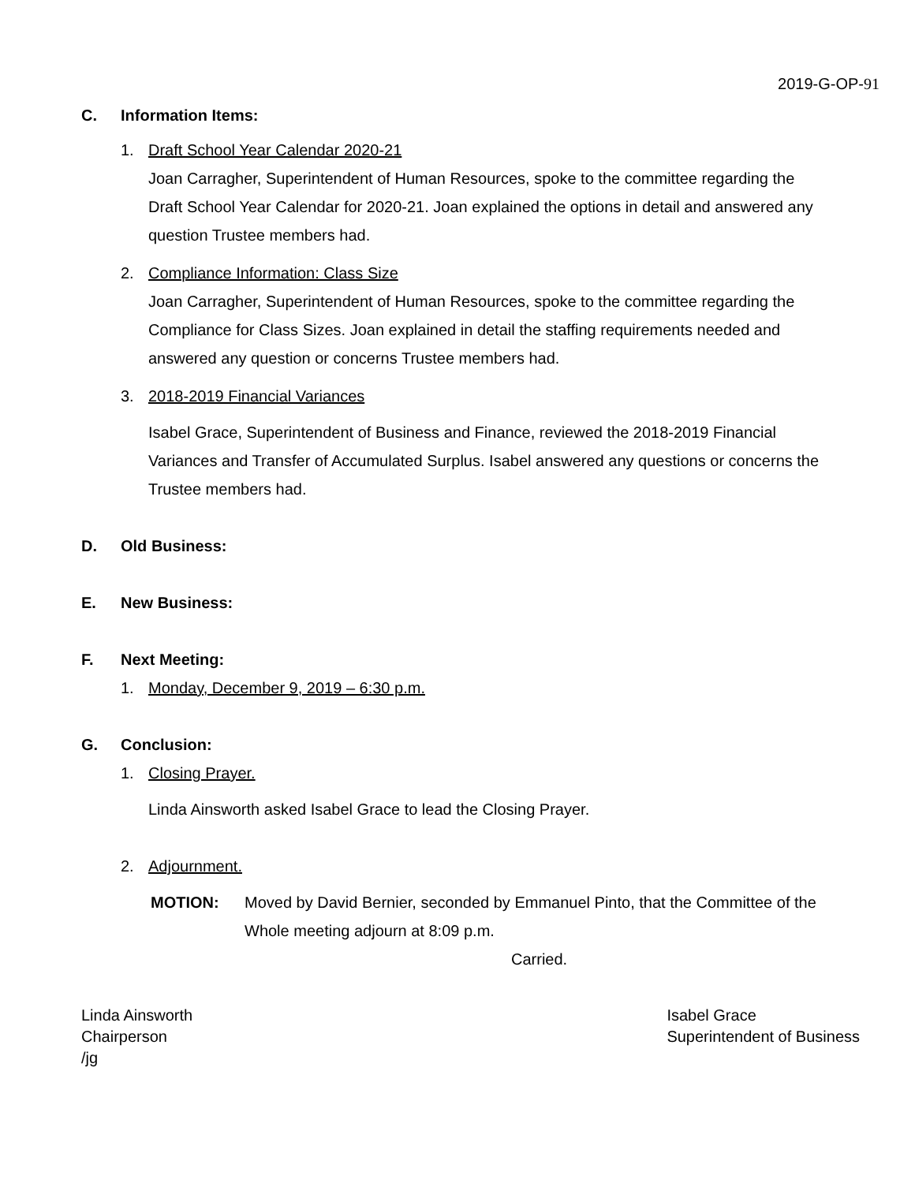2019-G-OP-91
C. Information Items:
1. Draft School Year Calendar 2020-21
Joan Carragher, Superintendent of Human Resources, spoke to the committee regarding the Draft School Year Calendar for 2020-21. Joan explained the options in detail and answered any question Trustee members had.
2. Compliance Information: Class Size
Joan Carragher, Superintendent of Human Resources, spoke to the committee regarding the Compliance for Class Sizes. Joan explained in detail the staffing requirements needed and answered any question or concerns Trustee members had.
3. 2018-2019 Financial Variances
Isabel Grace, Superintendent of Business and Finance, reviewed the 2018-2019 Financial Variances and Transfer of Accumulated Surplus. Isabel answered any questions or concerns the Trustee members had.
D. Old Business:
E. New Business:
F. Next Meeting:
1. Monday, December 9, 2019 – 6:30 p.m.
G. Conclusion:
1. Closing Prayer.
Linda Ainsworth asked Isabel Grace to lead the Closing Prayer.
2. Adjournment.
MOTION: Moved by David Bernier, seconded by Emmanuel Pinto, that the Committee of the Whole meeting adjourn at 8:09 p.m.
Carried.
Linda Ainsworth
Chairperson
/jg
Isabel Grace
Superintendent of Business